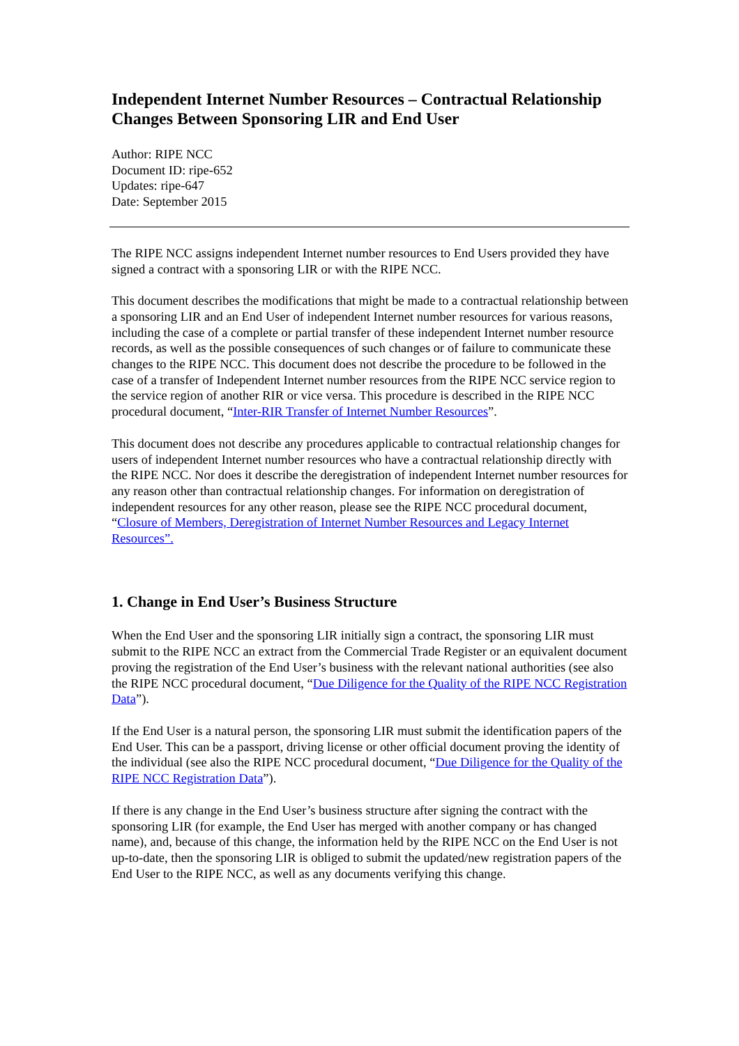Independent Internet Number Resources – Contractual Relationship Changes Between Sponsoring LIR and End User
Author: RIPE NCC
Document ID: ripe-652
Updates: ripe-647
Date: September 2015
The RIPE NCC assigns independent Internet number resources to End Users provided they have signed a contract with a sponsoring LIR or with the RIPE NCC.
This document describes the modifications that might be made to a contractual relationship between a sponsoring LIR and an End User of independent Internet number resources for various reasons, including the case of a complete or partial transfer of these independent Internet number resource records, as well as the possible consequences of such changes or of failure to communicate these changes to the RIPE NCC. This document does not describe the procedure to be followed in the case of a transfer of Independent Internet number resources from the RIPE NCC service region to the service region of another RIR or vice versa. This procedure is described in the RIPE NCC procedural document, “Inter-RIR Transfer of Internet Number Resources”.
This document does not describe any procedures applicable to contractual relationship changes for users of independent Internet number resources who have a contractual relationship directly with the RIPE NCC. Nor does it describe the deregistration of independent Internet number resources for any reason other than contractual relationship changes. For information on deregistration of independent resources for any other reason, please see the RIPE NCC procedural document, “Closure of Members, Deregistration of Internet Number Resources and Legacy Internet Resources”.
1. Change in End User’s Business Structure
When the End User and the sponsoring LIR initially sign a contract, the sponsoring LIR must submit to the RIPE NCC an extract from the Commercial Trade Register or an equivalent document proving the registration of the End User’s business with the relevant national authorities (see also the RIPE NCC procedural document, “Due Diligence for the Quality of the RIPE NCC Registration Data”).
If the End User is a natural person, the sponsoring LIR must submit the identification papers of the End User. This can be a passport, driving license or other official document proving the identity of the individual (see also the RIPE NCC procedural document, “Due Diligence for the Quality of the RIPE NCC Registration Data”).
If there is any change in the End User’s business structure after signing the contract with the sponsoring LIR (for example, the End User has merged with another company or has changed name), and, because of this change, the information held by the RIPE NCC on the End User is not up-to-date, then the sponsoring LIR is obliged to submit the updated/new registration papers of the End User to the RIPE NCC, as well as any documents verifying this change.